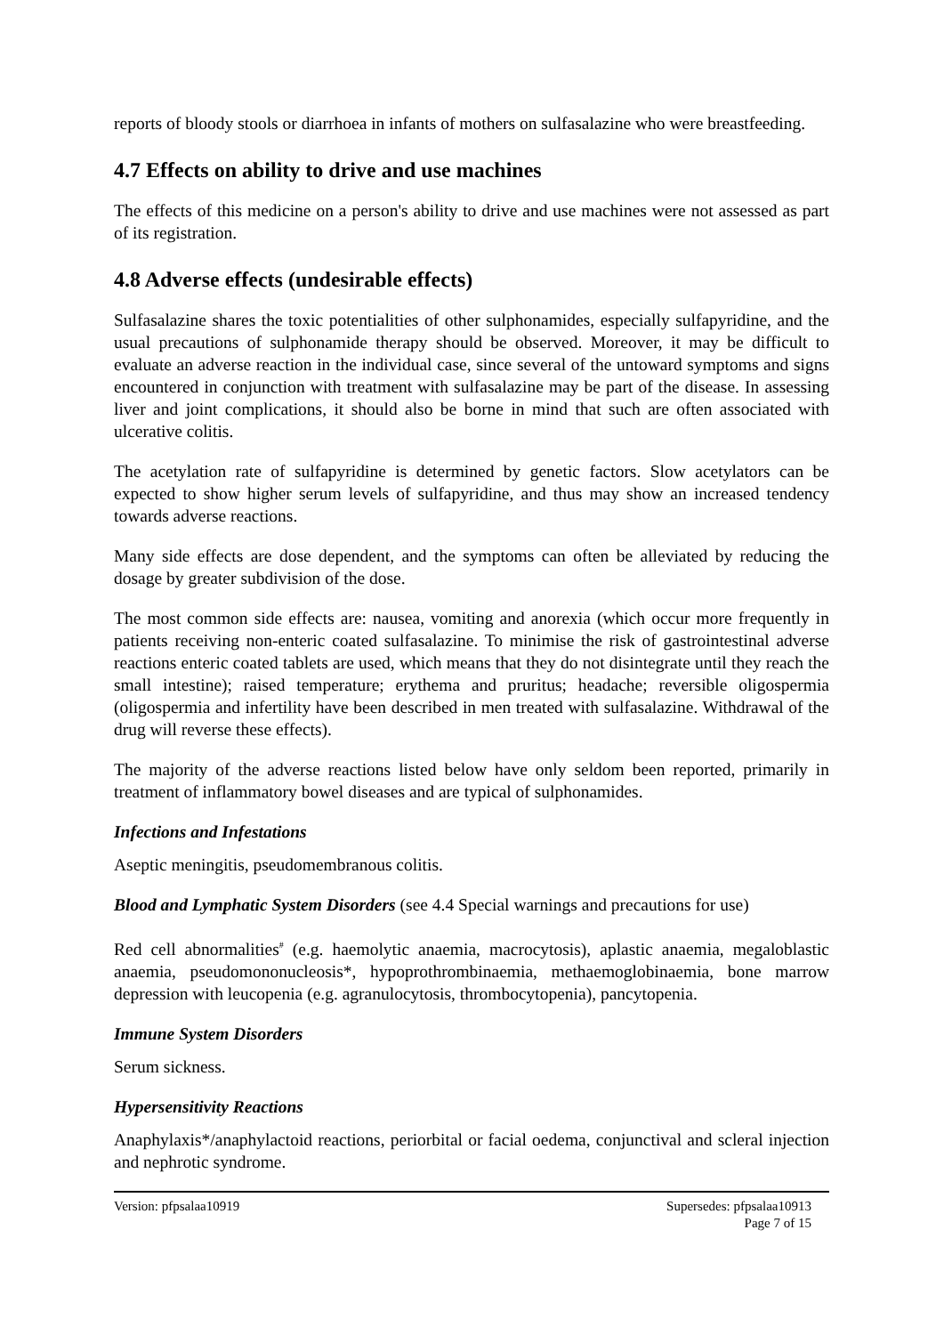reports of bloody stools or diarrhoea in infants of mothers on sulfasalazine who were breastfeeding.
4.7 Effects on ability to drive and use machines
The effects of this medicine on a person's ability to drive and use machines were not assessed as part of its registration.
4.8 Adverse effects (undesirable effects)
Sulfasalazine shares the toxic potentialities of other sulphonamides, especially sulfapyridine, and the usual precautions of sulphonamide therapy should be observed. Moreover, it may be difficult to evaluate an adverse reaction in the individual case, since several of the untoward symptoms and signs encountered in conjunction with treatment with sulfasalazine may be part of the disease. In assessing liver and joint complications, it should also be borne in mind that such are often associated with ulcerative colitis.
The acetylation rate of sulfapyridine is determined by genetic factors. Slow acetylators can be expected to show higher serum levels of sulfapyridine, and thus may show an increased tendency towards adverse reactions.
Many side effects are dose dependent, and the symptoms can often be alleviated by reducing the dosage by greater subdivision of the dose.
The most common side effects are: nausea, vomiting and anorexia (which occur more frequently in patients receiving non-enteric coated sulfasalazine. To minimise the risk of gastrointestinal adverse reactions enteric coated tablets are used, which means that they do not disintegrate until they reach the small intestine); raised temperature; erythema and pruritus; headache; reversible oligospermia (oligospermia and infertility have been described in men treated with sulfasalazine. Withdrawal of the drug will reverse these effects).
The majority of the adverse reactions listed below have only seldom been reported, primarily in treatment of inflammatory bowel diseases and are typical of sulphonamides.
Infections and Infestations
Aseptic meningitis, pseudomembranous colitis.
Blood and Lymphatic System Disorders (see 4.4 Special warnings and precautions for use)
Red cell abnormalities<sup>#</sup> (e.g. haemolytic anaemia, macrocytosis), aplastic anaemia, megaloblastic anaemia, pseudomononucleosis*, hypoprothrombinaemia, methaemoglobinaemia, bone marrow depression with leucopenia (e.g. agranulocytosis, thrombocytopenia), pancytopenia.
Immune System Disorders
Serum sickness.
Hypersensitivity Reactions
Anaphylaxis*/anaphylactoid reactions, periorbital or facial oedema, conjunctival and scleral injection and nephrotic syndrome.
Version: pfpsalaa10919 Supersedes: pfpsalaa10913
Page 7 of 15